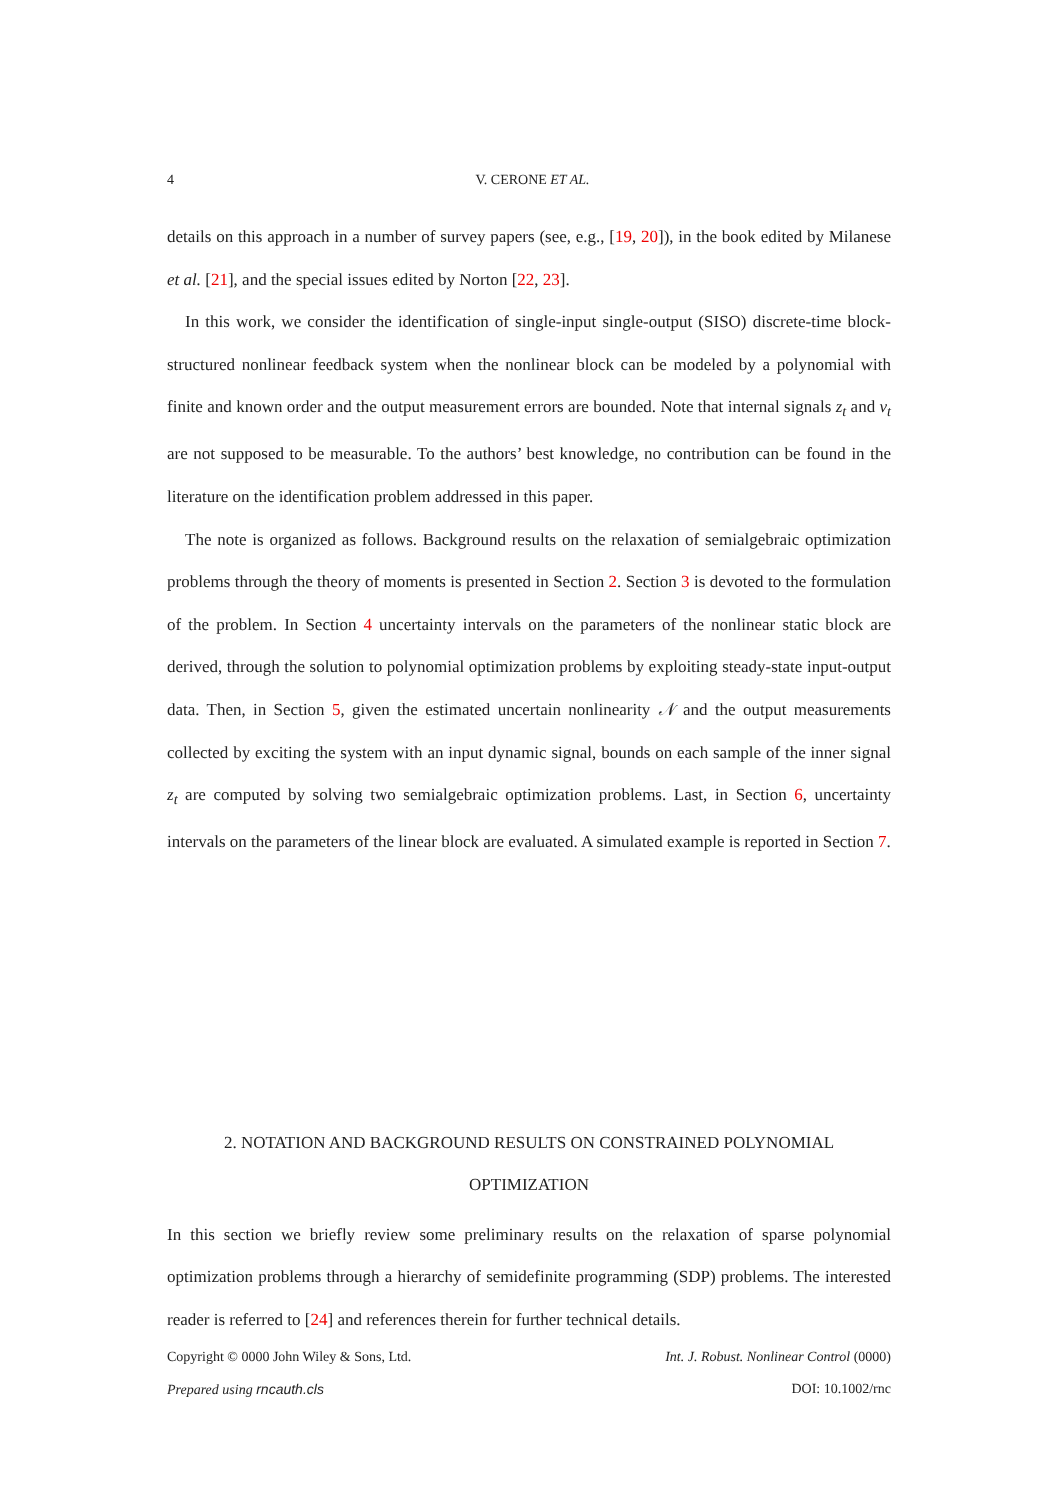4 V. CERONE ET AL.
details on this approach in a number of survey papers (see, e.g., [19, 20]), in the book edited by Milanese et al. [21], and the special issues edited by Norton [22, 23].
In this work, we consider the identification of single-input single-output (SISO) discrete-time block-structured nonlinear feedback system when the nonlinear block can be modeled by a polynomial with finite and known order and the output measurement errors are bounded. Note that internal signals z<sub>t</sub> and ν<sub>t</sub> are not supposed to be measurable. To the authors’ best knowledge, no contribution can be found in the literature on the identification problem addressed in this paper.
The note is organized as follows. Background results on the relaxation of semialgebraic optimization problems through the theory of moments is presented in Section 2. Section 3 is devoted to the formulation of the problem. In Section 4 uncertainty intervals on the parameters of the nonlinear static block are derived, through the solution to polynomial optimization problems by exploiting steady-state input-output data. Then, in Section 5, given the estimated uncertain nonlinearity 𝒩 and the output measurements collected by exciting the system with an input dynamic signal, bounds on each sample of the inner signal z<sub>t</sub> are computed by solving two semialgebraic optimization problems. Last, in Section 6, uncertainty intervals on the parameters of the linear block are evaluated. A simulated example is reported in Section 7.
2. NOTATION AND BACKGROUND RESULTS ON CONSTRAINED POLYNOMIAL OPTIMIZATION
In this section we briefly review some preliminary results on the relaxation of sparse polynomial optimization problems through a hierarchy of semidefinite programming (SDP) problems. The interested reader is referred to [24] and references therein for further technical details.
Copyright © 0000 John Wiley & Sons, Ltd. Int. J. Robust. Nonlinear Control (0000)
Prepared using rncauth.cls DOI: 10.1002/rnc